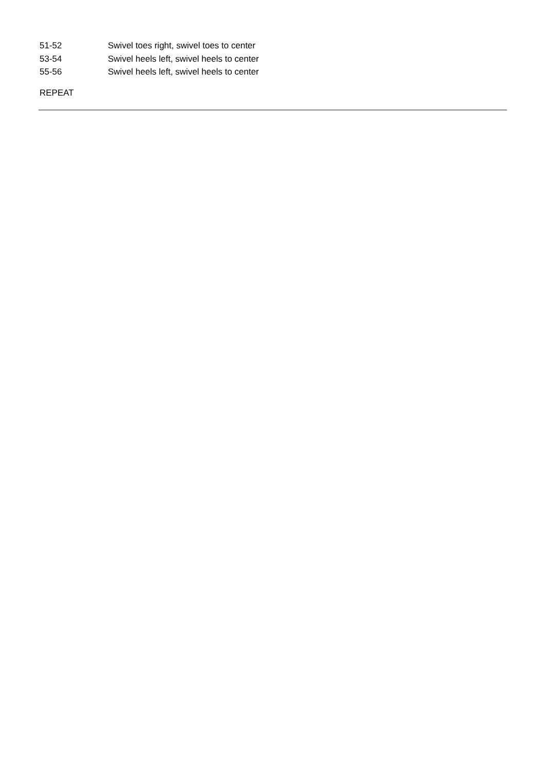51-52 Swivel toes right, swivel toes to center
53-54 Swivel heels left, swivel heels to center
55-56 Swivel heels left, swivel heels to center
REPEAT